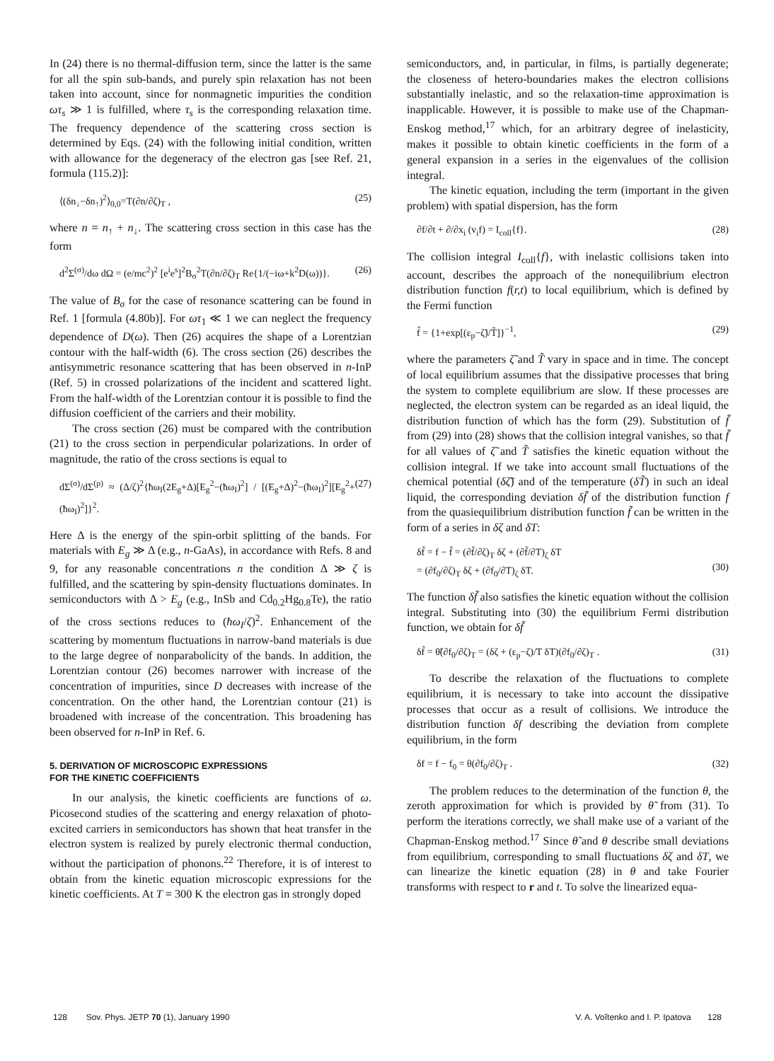In (24) there is no thermal-diffusion term, since the latter is the same for all the spin sub-bands, and purely spin relaxation has not been taken into account, since for nonmagnetic impurities the condition ωτ<sub>s</sub> ≫ 1 is fulfilled, where τ<sub>s</sub> is the corresponding relaxation time. The frequency dependence of the scattering cross section is determined by Eqs. (24) with the following initial condition, written with allowance for the degeneracy of the electron gas [see Ref. 21, formula (115.2)]:
⟨(δn<sub>↓</sub>−δn<sub>↑</sub>)<sup>2</sup>⟩<sub>0,0</sub>=T(∂n/∂ζ)<sub>T</sub> , (25)
where n = n<sub>↑</sub> + n<sub>↓</sub>. The scattering cross section in this case has the form
d<sup>2</sup>Σ<sup>(σ)</sup>/dω dΩ = (e/mc<sup>2</sup>)<sup>2</sup> [e<sup>i</sup>e<sup>s</sup>]<sup>2</sup>B<sub>σ</sub><sup>2</sup>T(∂n/∂ζ)<sub>T</sub> Re{1/(−iω+k<sup>2</sup>D(ω))}. (26)
The value of B<sub>σ</sub> for the case of resonance scattering can be found in Ref. 1 [formula (4.80b)]. For ωτ<sub>1</sub> ≪ 1 we can neglect the frequency dependence of D(ω). Then (26) acquires the shape of a Lorentzian contour with the half-width (6). The cross section (26) describes the antisymmetric resonance scattering that has been observed in n-InP (Ref. 5) in crossed polarizations of the incident and scattered light. From the half-width of the Lorentzian contour it is possible to find the diffusion coefficient of the carriers and their mobility.
The cross section (26) must be compared with the contribution (21) to the cross section in perpendicular polarizations. In order of magnitude, the ratio of the cross sections is equal to
dΣ<sup>(σ)</sup>/dΣ<sup>(p)</sup> ≈ (Δ/ζ)<sup>2</sup>{ħω<sub>I</sub>(2E<sub>g</sub>+Δ)[E<sub>g</sub><sup>2</sup>−(ħω<sub>I</sub>)<sup>2</sup>] / [(E<sub>g</sub>+Δ)<sup>2</sup>−(ħω<sub>I</sub>)<sup>2</sup>][E<sub>g</sub><sup>2</sup>+(ħω<sub>I</sub>)<sup>2</sup>]}<sup>2</sup>. (27)
Here Δ is the energy of the spin-orbit splitting of the bands. For materials with E<sub>g</sub> ≫ Δ (e.g., n-GaAs), in accordance with Refs. 8 and 9, for any reasonable concentrations n the condition Δ ≫ ζ is fulfilled, and the scattering by spin-density fluctuations dominates. In semiconductors with Δ > E<sub>g</sub> (e.g., InSb and Cd<sub>0.2</sub>Hg<sub>0.8</sub>Te), the ratio of the cross sections reduces to (ħω<sub>I</sub>/ζ)<sup>2</sup>. Enhancement of the scattering by momentum fluctuations in narrow-band materials is due to the large degree of nonparabolicity of the bands. In addition, the Lorentzian contour (26) becomes narrower with increase of the concentration of impurities, since D decreases with increase of the concentration. On the other hand, the Lorentzian contour (21) is broadened with increase of the concentration. This broadening has been observed for n-InP in Ref. 6.
5. DERIVATION OF MICROSCOPIC EXPRESSIONS
FOR THE KINETIC COEFFICIENTS
In our analysis, the kinetic coefficients are functions of ω. Picosecond studies of the scattering and energy relaxation of photo-excited carriers in semiconductors has shown that heat transfer in the electron system is realized by purely electronic thermal conduction, without the participation of phonons.<sup>22</sup> Therefore, it is of interest to obtain from the kinetic equation microscopic expressions for the kinetic coefficients. At T = 300 K the electron gas in strongly doped
semiconductors, and, in particular, in films, is partially degenerate; the closeness of hetero-boundaries makes the electron collisions substantially inelastic, and so the relaxation-time approximation is inapplicable. However, it is possible to make use of the Chapman-Enskog method,<sup>17</sup> which, for an arbitrary degree of inelasticity, makes it possible to obtain kinetic coefficients in the form of a general expansion in a series in the eigenvalues of the collision integral.
The kinetic equation, including the term (important in the given problem) with spatial dispersion, has the form
∂f/∂t + ∂/∂x<sub>i</sub> (v<sub>i</sub>f) = I<sub>coll</sub>{f}. (28)
The collision integral I<sub>coll</sub>{f}, with inelastic collisions taken into account, describes the approach of the nonequilibrium electron distribution function f(r,t) to local equilibrium, which is defined by the Fermi function
f̃ = {1+exp[(ε<sub>p</sub>−ζ̃)/T̃]}<sup>−1</sup>, (29)
where the parameters ζ̃ and T̃ vary in space and in time. The concept of local equilibrium assumes that the dissipative processes that bring the system to complete equilibrium are slow. If these processes are neglected, the electron system can be regarded as an ideal liquid, the distribution function of which has the form (29). Substitution of f̃ from (29) into (28) shows that the collision integral vanishes, so that f̃ for all values of ζ̃ and T̃ satisfies the kinetic equation without the collision integral. If we take into account small fluctuations of the chemical potential (δζ̃) and of the temperature (δT̃) in such an ideal liquid, the corresponding deviation δf̃ of the distribution function f from the quasiequilibrium distribution function f̃ can be written in the form of a series in δζ and δT:
δf̃ = f − f̃ = (∂f̃/∂ζ)<sub>T</sub> δζ + (∂f̃/∂T)<sub>ζ</sub> δT
= (∂f<sub>0</sub>/∂ζ)<sub>T</sub> δζ + (∂f<sub>0</sub>/∂T)<sub>ζ</sub> δT.
(30)
The function δf̃ also satisfies the kinetic equation without the collision integral. Substituting into (30) the equilibrium Fermi distribution function, we obtain for δf̃
δf̃ = θ̃(∂f<sub>0</sub>/∂ζ)<sub>T</sub> = (δζ + (ε<sub>p</sub>−ζ)/T δT)(∂f<sub>0</sub>/∂ζ)<sub>T</sub> . (31)
To describe the relaxation of the fluctuations to complete equilibrium, it is necessary to take into account the dissipative processes that occur as a result of collisions. We introduce the distribution function δf describing the deviation from complete equilibrium, in the form
δf = f − f<sub>0</sub> = θ(∂f<sub>0</sub>/∂ζ)<sub>T</sub> . (32)
The problem reduces to the determination of the function θ, the zeroth approximation for which is provided by θ̃ from (31). To perform the iterations correctly, we shall make use of a variant of the Chapman-Enskog method.<sup>17</sup> Since θ̃ and θ describe small deviations from equilibrium, corresponding to small fluctuations δζ and δT, we can linearize the kinetic equation (28) in θ and take Fourier transforms with respect to r and t. To solve the linearized equa-
128 Sov. Phys. JETP 70 (1), January 1990 V. A. Voĭtenko and I. P. Ipatova 128